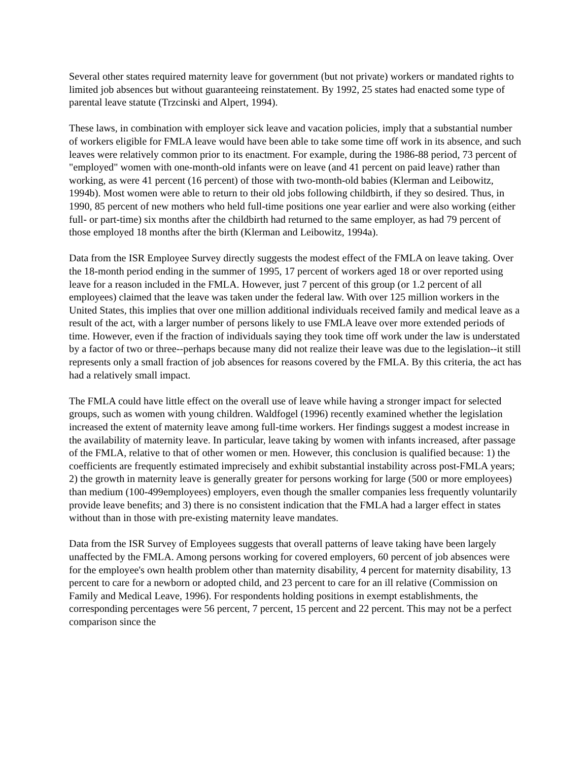Several other states required maternity leave for government (but not private) workers or mandated rights to limited job absences but without guaranteeing reinstatement. By 1992, 25 states had enacted some type of parental leave statute (Trzcinski and Alpert, 1994).
These laws, in combination with employer sick leave and vacation policies, imply that a substantial number of workers eligible for FMLA leave would have been able to take some time off work in its absence, and such leaves were relatively common prior to its enactment. For example, during the 1986-88 period, 73 percent of "employed" women with one-month-old infants were on leave (and 41 percent on paid leave) rather than working, as were 41 percent (16 percent) of those with two-month-old babies (Klerman and Leibowitz, 1994b). Most women were able to return to their old jobs following childbirth, if they so desired. Thus, in 1990, 85 percent of new mothers who held full-time positions one year earlier and were also working (either full- or part-time) six months after the childbirth had returned to the same employer, as had 79 percent of those employed 18 months after the birth (Klerman and Leibowitz, 1994a).
Data from the ISR Employee Survey directly suggests the modest effect of the FMLA on leave taking. Over the 18-month period ending in the summer of 1995, 17 percent of workers aged 18 or over reported using leave for a reason included in the FMLA. However, just 7 percent of this group (or 1.2 percent of all employees) claimed that the leave was taken under the federal law. With over 125 million workers in the United States, this implies that over one million additional individuals received family and medical leave as a result of the act, with a larger number of persons likely to use FMLA leave over more extended periods of time. However, even if the fraction of individuals saying they took time off work under the law is understated by a factor of two or three--perhaps because many did not realize their leave was due to the legislation--it still represents only a small fraction of job absences for reasons covered by the FMLA. By this criteria, the act has had a relatively small impact.
The FMLA could have little effect on the overall use of leave while having a stronger impact for selected groups, such as women with young children. Waldfogel (1996) recently examined whether the legislation increased the extent of maternity leave among full-time workers. Her findings suggest a modest increase in the availability of maternity leave. In particular, leave taking by women with infants increased, after passage of the FMLA, relative to that of other women or men. However, this conclusion is qualified because: 1) the coefficients are frequently estimated imprecisely and exhibit substantial instability across post-FMLA years; 2) the growth in maternity leave is generally greater for persons working for large (500 or more employees) than medium (100-499employees) employers, even though the smaller companies less frequently voluntarily provide leave benefits; and 3) there is no consistent indication that the FMLA had a larger effect in states without than in those with pre-existing maternity leave mandates.
Data from the ISR Survey of Employees suggests that overall patterns of leave taking have been largely unaffected by the FMLA. Among persons working for covered employers, 60 percent of job absences were for the employee's own health problem other than maternity disability, 4 percent for maternity disability, 13 percent to care for a newborn or adopted child, and 23 percent to care for an ill relative (Commission on Family and Medical Leave, 1996). For respondents holding positions in exempt establishments, the corresponding percentages were 56 percent, 7 percent, 15 percent and 22 percent. This may not be a perfect comparison since the